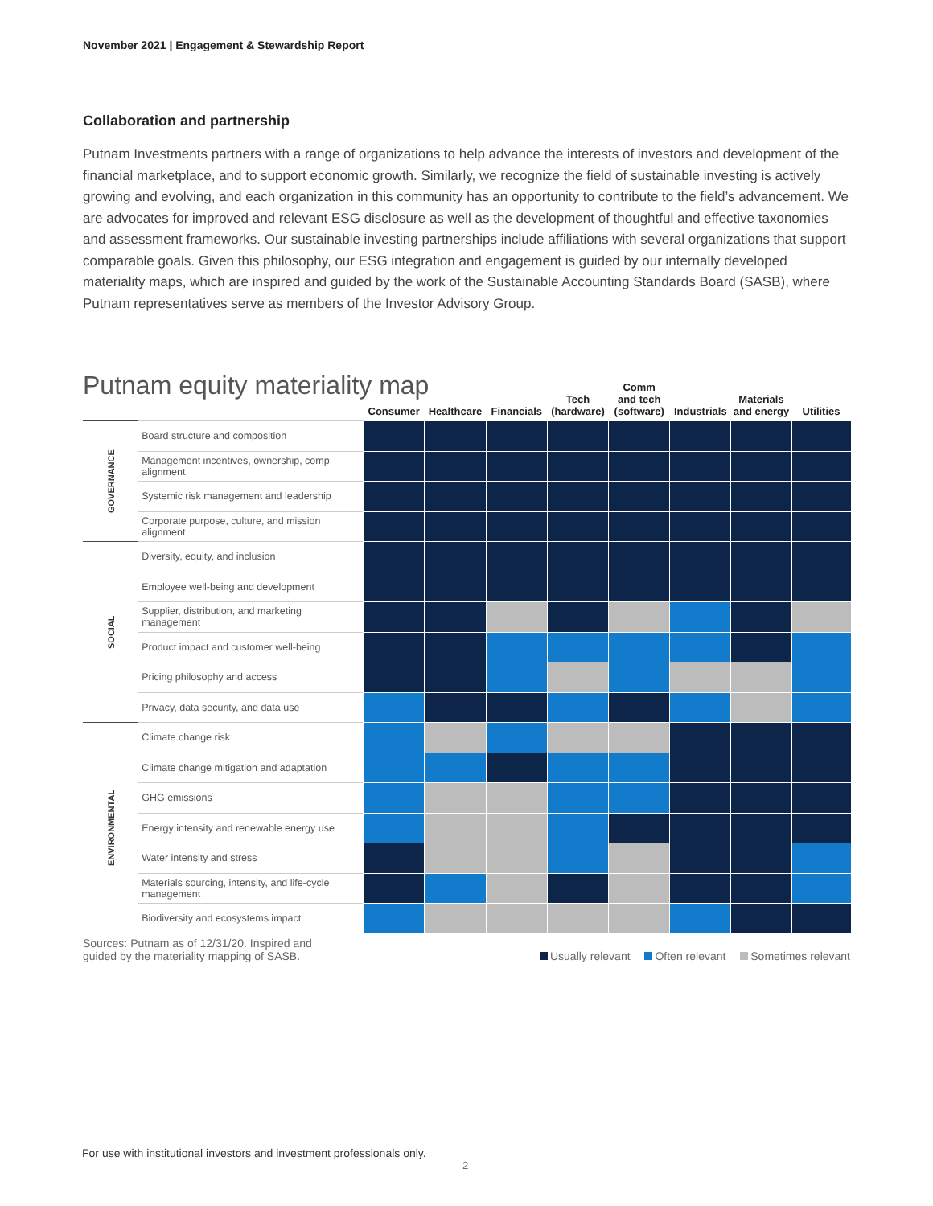November 2021 | Engagement & Stewardship Report
Collaboration and partnership
Putnam Investments partners with a range of organizations to help advance the interests of investors and development of the financial marketplace, and to support economic growth. Similarly, we recognize the field of sustainable investing is actively growing and evolving, and each organization in this community has an opportunity to contribute to the field’s advancement. We are advocates for improved and relevant ESG disclosure as well as the development of thoughtful and effective taxonomies and assessment frameworks. Our sustainable investing partnerships include affiliations with several organizations that support comparable goals. Given this philosophy, our ESG integration and engagement is guided by our internally developed materiality maps, which are inspired and guided by the work of the Sustainable Accounting Standards Board (SASB), where Putnam representatives serve as members of the Investor Advisory Group.
Putnam equity materiality map
| | | Consumer | Healthcare | Financials | Tech (hardware) | Comm and tech (software) | Industrials | Materials and energy | Utilities |
| --- | --- | --- | --- | --- | --- | --- | --- | --- | --- |
| GOVERNANCE | Board structure and composition | | | | | | | | |
| | Management incentives, ownership, comp alignment | | | | | | | | |
| | Systemic risk management and leadership | | | | | | | | |
| | Corporate purpose, culture, and mission alignment | | | | | | | | |
| SOCIAL | Diversity, equity, and inclusion | | | | | | | | |
| | Employee well-being and development | | | | | | | | |
| | Supplier, distribution, and marketing management | | | | | | | | |
| | Product impact and customer well-being | | | | | | | | |
| | Pricing philosophy and access | | | | | | | | |
| | Privacy, data security, and data use | | | | | | | | |
| ENVIRONMENTAL | Climate change risk | | | | | | | | |
| | Climate change mitigation and adaptation | | | | | | | | |
| | GHG emissions | | | | | | | | |
| | Energy intensity and renewable energy use | | | | | | | | |
| | Water intensity and stress | | | | | | | | |
| | Materials sourcing, intensity, and life-cycle management | | | | | | | | |
| | Biodiversity and ecosystems impact | | | | | | | | |
Sources: Putnam as of 12/31/20. Inspired and
guided by the materiality mapping of SASB.
Usually relevant Often relevant Sometimes relevant
For use with institutional investors and investment professionals only.
2